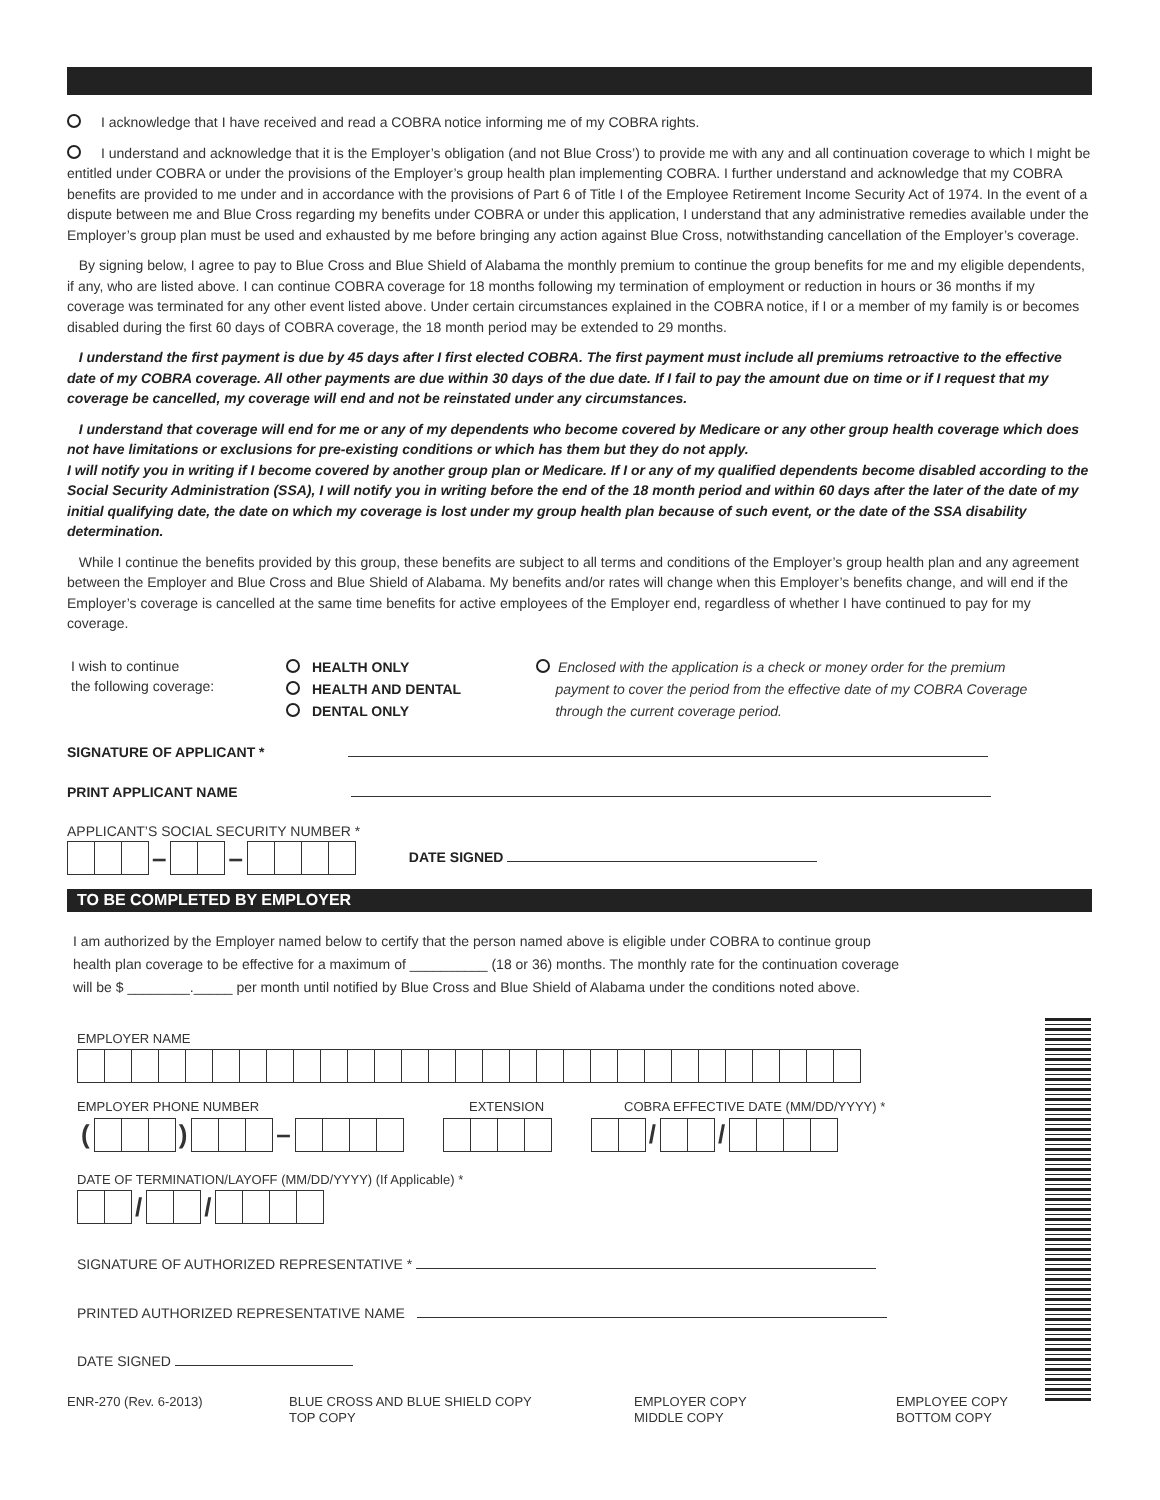I acknowledge that I have received and read a COBRA notice informing me of my COBRA rights.
I understand and acknowledge that it is the Employer’s obligation (and not Blue Cross’) to provide me with any and all continuation coverage to which I might be entitled under COBRA or under the provisions of the Employer’s group health plan implementing COBRA. I further understand and acknowledge that my COBRA benefits are provided to me under and in accordance with the provisions of Part 6 of Title I of the Employee Retirement Income Security Act of 1974. In the event of a dispute between me and Blue Cross regarding my benefits under COBRA or under this application, I understand that any administrative remedies available under the Employer’s group plan must be used and exhausted by me before bringing any action against Blue Cross, notwithstanding cancellation of the Employer’s coverage.
By signing below, I agree to pay to Blue Cross and Blue Shield of Alabama the monthly premium to continue the group benefits for me and my eligible dependents, if any, who are listed above. I can continue COBRA coverage for 18 months following my termination of employment or reduction in hours or 36 months if my coverage was terminated for any other event listed above. Under certain circumstances explained in the COBRA notice, if I or a member of my family is or becomes disabled during the first 60 days of COBRA coverage, the 18 month period may be extended to 29 months.
I understand the first payment is due by 45 days after I first elected COBRA. The first payment must include all premiums retroactive to the effective date of my COBRA coverage. All other payments are due within 30 days of the due date. If I fail to pay the amount due on time or if I request that my coverage be cancelled, my coverage will end and not be reinstated under any circumstances.
I understand that coverage will end for me or any of my dependents who become covered by Medicare or any other group health coverage which does not have limitations or exclusions for pre-existing conditions or which has them but they do not apply.
I will notify you in writing if I become covered by another group plan or Medicare. If I or any of my qualified dependents become disabled according to the Social Security Administration (SSA), I will notify you in writing before the end of the 18 month period and within 60 days after the later of the date of my initial qualifying date, the date on which my coverage is lost under my group health plan because of such event, or the date of the SSA disability determination.
While I continue the benefits provided by this group, these benefits are subject to all terms and conditions of the Employer’s group health plan and any agreement between the Employer and Blue Cross and Blue Shield of Alabama. My benefits and/or rates will change when this Employer’s benefits change, and will end if the Employer’s coverage is cancelled at the same time benefits for active employees of the Employer end, regardless of whether I have continued to pay for my coverage.
I wish to continue
the following coverage:
HEALTH ONLY
HEALTH AND DENTAL
DENTAL ONLY
Enclosed with the application is a check or money order for the premium
payment to cover the period from the effective date of my COBRA Coverage
through the current coverage period.
SIGNATURE OF APPLICANT *
PRINT APPLICANT NAME
APPLICANT’S SOCIAL SECURITY NUMBER *
– – DATE SIGNED
TO BE COMPLETED BY EMPLOYER
I am authorized by the Employer named below to certify that the person named above is eligible under COBRA to continue group
health plan coverage to be effective for a maximum of __________ (18 or 36) months. The monthly rate for the continuation coverage
will be $ ________._____ per month until notified by Blue Cross and Blue Shield of Alabama under the conditions noted above.
EMPLOYER NAME
EMPLOYER PHONE NUMBER EXTENSION COBRA EFFECTIVE DATE (MM/DD/YYYY) *
( ) – / /
DATE OF TERMINATION/LAYOFF (MM/DD/YYYY) (If Applicable) *
/ /
SIGNATURE OF AUTHORIZED REPRESENTATIVE *
PRINTED AUTHORIZED REPRESENTATIVE NAME
DATE SIGNED
ENR-270 (Rev. 6-2013) BLUE CROSS AND BLUE SHIELD COPY
TOP COPY
EMPLOYER COPY
MIDDLE COPY
EMPLOYEE COPY
BOTTOM COPY